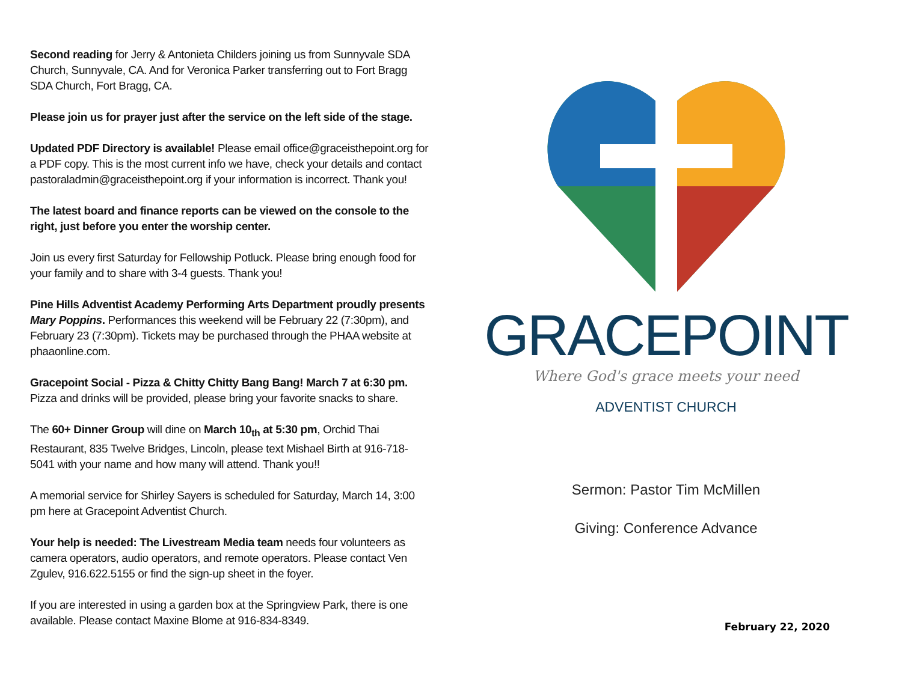Second reading for Jerry & Antonieta Childers joining us from Sunnyvale SDA Church, Sunnyvale, CA. And for Veronica Parker transferring out to Fort Bragg SDA Church, Fort Bragg, CA.
Please join us for prayer just after the service on the left side of the stage.
Updated PDF Directory is available! Please email office@graceisthepoint.org for a PDF copy. This is the most current info we have, check your details and contact pastoraladmin@graceisthepoint.org if your information is incorrect. Thank you!
The latest board and finance reports can be viewed on the console to the right, just before you enter the worship center.
Join us every first Saturday for Fellowship Potluck. Please bring enough food for your family and to share with 3-4 guests. Thank you!
Pine Hills Adventist Academy Performing Arts Department proudly presents Mary Poppins. Performances this weekend will be February 22 (7:30pm), and February 23 (7:30pm). Tickets may be purchased through the PHAA website at phaaonline.com.
Gracepoint Social - Pizza & Chitty Chitty Bang Bang! March 7 at 6:30 pm. Pizza and drinks will be provided, please bring your favorite snacks to share.
The 60+ Dinner Group will dine on March 10<sub>th</sub> at 5:30 pm, Orchid Thai Restaurant, 835 Twelve Bridges, Lincoln, please text Mishael Birth at 916-718-5041 with your name and how many will attend. Thank you!!
A memorial service for Shirley Sayers is scheduled for Saturday, March 14, 3:00 pm here at Gracepoint Adventist Church.
Your help is needed: The Livestream Media team needs four volunteers as camera operators, audio operators, and remote operators. Please contact Ven Zgulev, 916.622.5155 or find the sign-up sheet in the foyer.
If you are interested in using a garden box at the Springview Park, there is one available. Please contact Maxine Blome at 916-834-8349.
GRACEPOINT
Where God's grace meets your need
ADVENTIST CHURCH
Sermon: Pastor Tim McMillen
Giving: Conference Advance
February 22, 2020